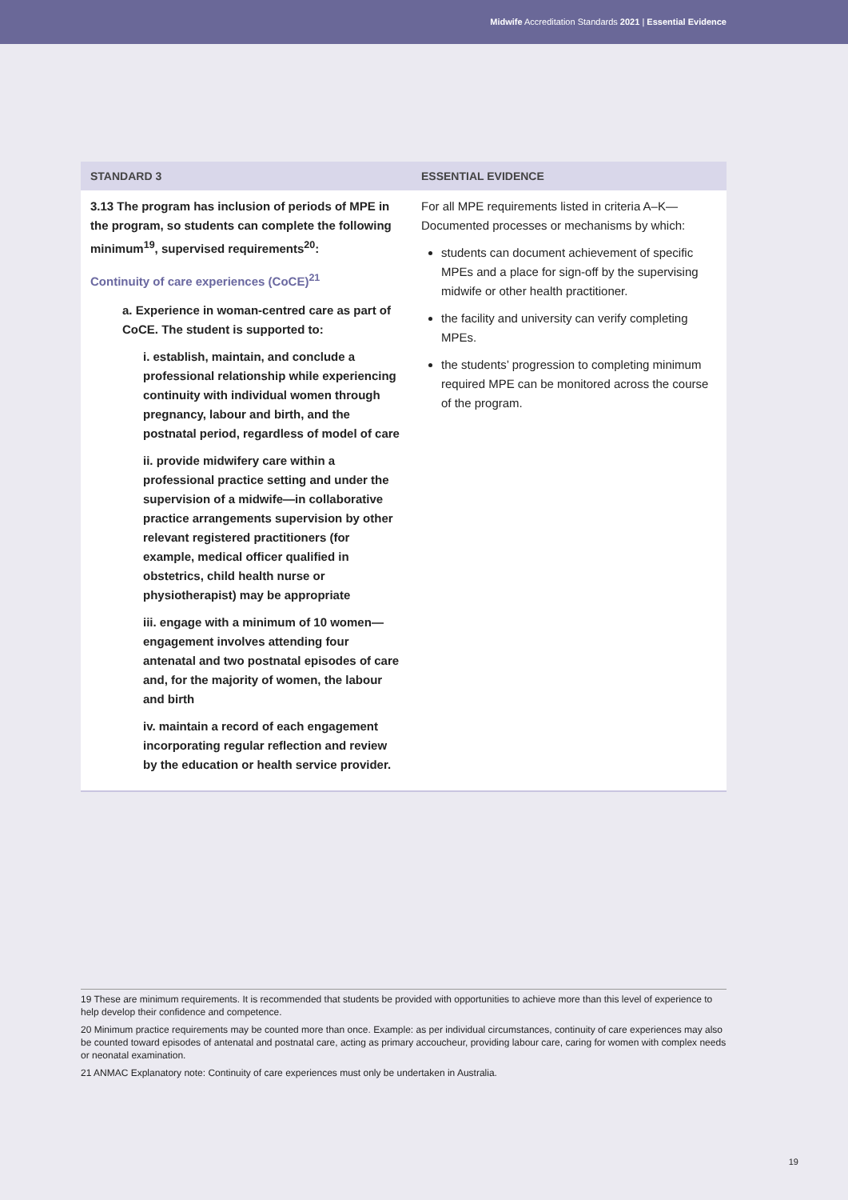Midwife Accreditation Standards 2021 | Essential Evidence
| STANDARD 3 | ESSENTIAL EVIDENCE |
| --- | --- |
| 3.13 The program has inclusion of periods of MPE in the program, so students can complete the following minimum<sup>19</sup>, supervised requirements<sup>20</sup>: Continuity of care experiences (CoCE)<sup>21</sup> a. Experience in woman-centred care as part of CoCE. The student is supported to: i. establish, maintain, and conclude a professional relationship while experiencing continuity with individual women through pregnancy, labour and birth, and the postnatal period, regardless of model of care ii. provide midwifery care within a professional practice setting and under the supervision of a midwife—in collaborative practice arrangements supervision by other relevant registered practitioners (for example, medical officer qualified in obstetrics, child health nurse or physiotherapist) may be appropriate iii. engage with a minimum of 10 women—engagement involves attending four antenatal and two postnatal episodes of care and, for the majority of women, the labour and birth iv. maintain a record of each engagement incorporating regular reflection and review by the education or health service provider. | For all MPE requirements listed in criteria A–K—Documented processes or mechanisms by which: students can document achievement of specific MPEs and a place for sign-off by the supervising midwife or other health practitioner. the facility and university can verify completing MPEs. the students’ progression to completing minimum required MPE can be monitored across the course of the program. |
19 These are minimum requirements. It is recommended that students be provided with opportunities to achieve more than this level of experience to help develop their confidence and competence.
20 Minimum practice requirements may be counted more than once. Example: as per individual circumstances, continuity of care experiences may also be counted toward episodes of antenatal and postnatal care, acting as primary accoucheur, providing labour care, caring for women with complex needs or neonatal examination.
21 ANMAC Explanatory note: Continuity of care experiences must only be undertaken in Australia.
19